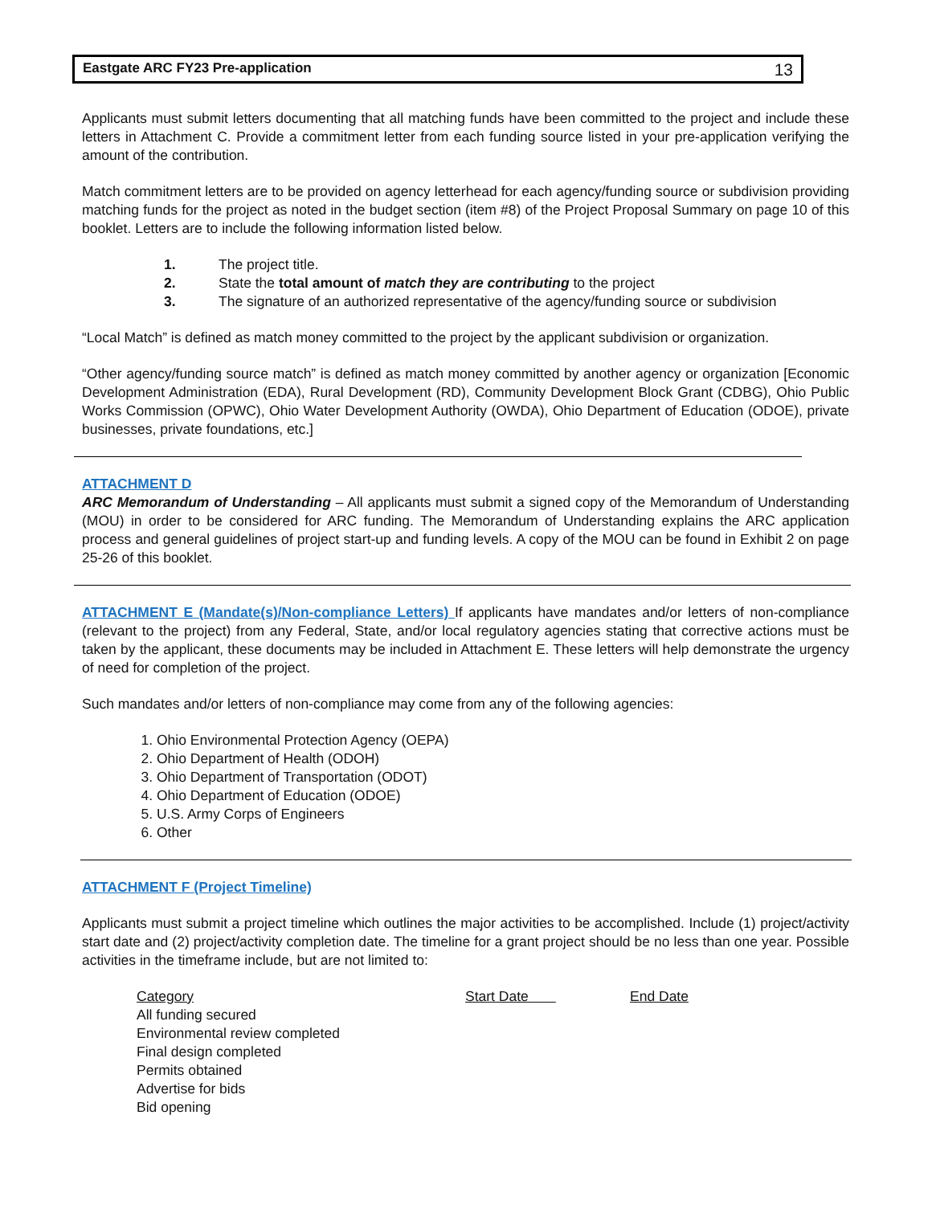Eastgate ARC FY23 Pre-application 13
Applicants must submit letters documenting that all matching funds have been committed to the project and include these letters in Attachment C. Provide a commitment letter from each funding source listed in your pre-application verifying the amount of the contribution.
Match commitment letters are to be provided on agency letterhead for each agency/funding source or subdivision providing matching funds for the project as noted in the budget section (item #8) of the Project Proposal Summary on page 10 of this booklet. Letters are to include the following information listed below.
1. The project title.
2. State the total amount of match they are contributing to the project
3. The signature of an authorized representative of the agency/funding source or subdivision
“Local Match” is defined as match money committed to the project by the applicant subdivision or organization.
“Other agency/funding source match” is defined as match money committed by another agency or organization [Economic Development Administration (EDA), Rural Development (RD), Community Development Block Grant (CDBG), Ohio Public Works Commission (OPWC), Ohio Water Development Authority (OWDA), Ohio Department of Education (ODOE), private businesses, private foundations, etc.]
ATTACHMENT D
ARC Memorandum of Understanding – All applicants must submit a signed copy of the Memorandum of Understanding (MOU) in order to be considered for ARC funding. The Memorandum of Understanding explains the ARC application process and general guidelines of project start-up and funding levels. A copy of the MOU can be found in Exhibit 2 on page 25-26 of this booklet.
ATTACHMENT E (Mandate(s)/Non-compliance Letters) If applicants have mandates and/or letters of non-compliance (relevant to the project) from any Federal, State, and/or local regulatory agencies stating that corrective actions must be taken by the applicant, these documents may be included in Attachment E. These letters will help demonstrate the urgency of need for completion of the project.
Such mandates and/or letters of non-compliance may come from any of the following agencies:
1. Ohio Environmental Protection Agency (OEPA)
2. Ohio Department of Health (ODOH)
3. Ohio Department of Transportation (ODOT)
4. Ohio Department of Education (ODOE)
5. U.S. Army Corps of Engineers
6. Other
ATTACHMENT F (Project Timeline)
Applicants must submit a project timeline which outlines the major activities to be accomplished. Include (1) project/activity start date and (2) project/activity completion date. The timeline for a grant project should be no less than one year. Possible activities in the timeframe include, but are not limited to:
| Category | Start Date | End Date |
| --- | --- | --- |
| All funding secured | | |
| Environmental review completed | | |
| Final design completed | | |
| Permits obtained | | |
| Advertise for bids | | |
| Bid opening | | |